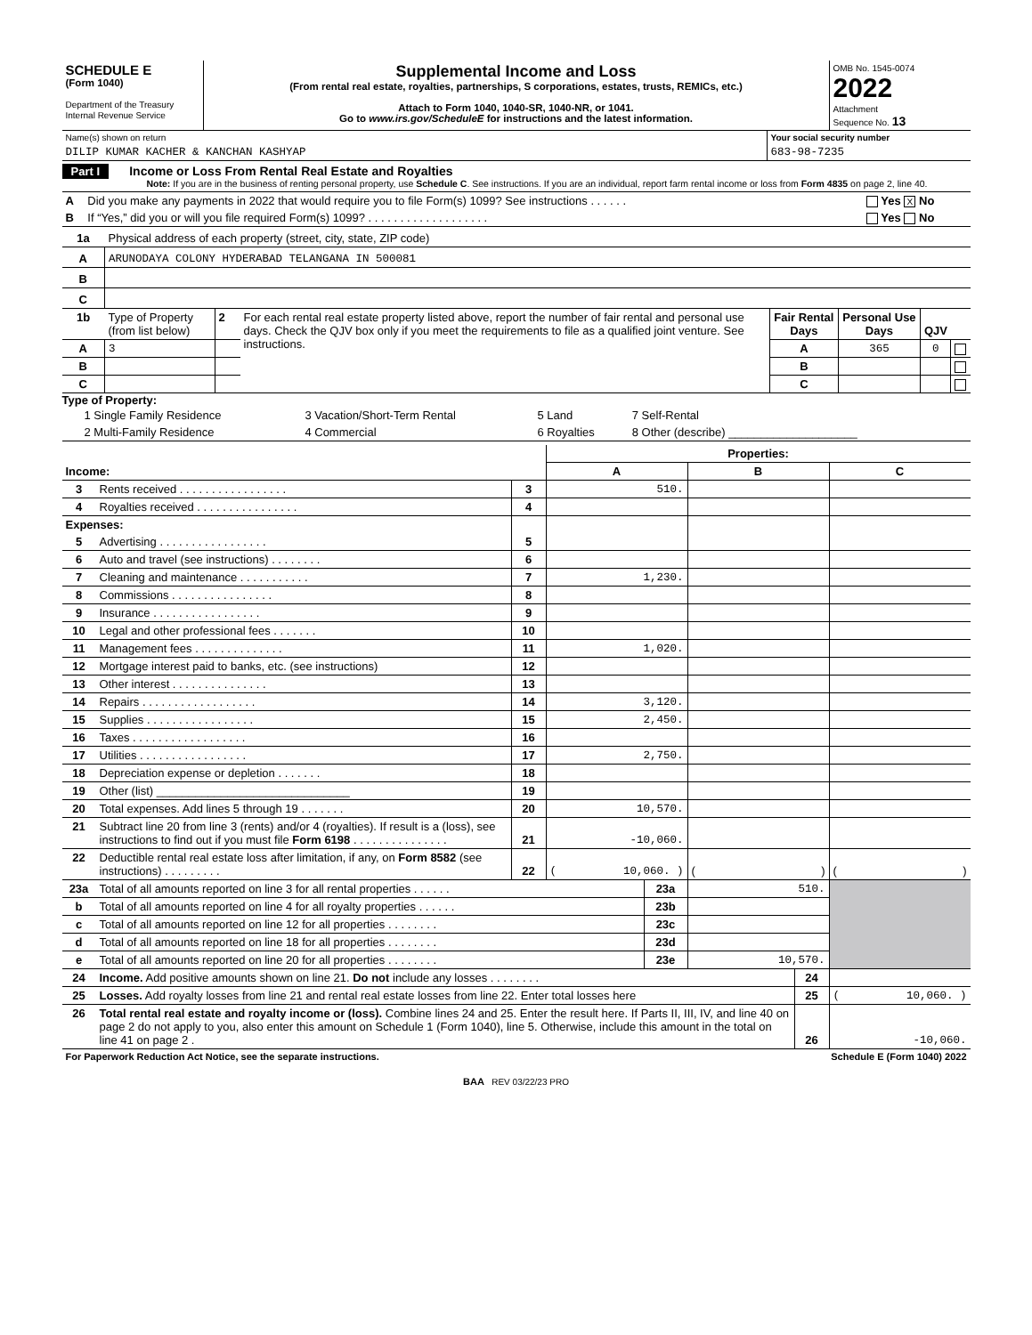| SCHEDULE E (Form 1040) Department of the Treasury Internal Revenue Service | Supplemental Income and Loss (From rental real estate, royalties, partnerships, S corporations, estates, trusts, REMICs, etc.) Attach to Form 1040, 1040-SR, 1040-NR, or 1041. Go to www.irs.gov/ScheduleE for instructions and the latest information. | OMB No. 1545-0074 2022 Attachment Sequence No. 13 |
| Name(s) shown on return | Your social security number |
| DILIP KUMAR KACHER & KANCHAN KASHYAP | 683-98-7235 |
Part I Income or Loss From Rental Real Estate and Royalties
Note: If you are in the business of renting personal property, use Schedule C. See instructions. If you are an individual, report farm rental income or loss from Form 4835 on page 2, line 40.
| A | Did you make any payments in 2022 that would require you to file Form(s) 1099? See instructions . . . . . . | Yes X No |
| B | If “Yes,” did you or will you file required Form(s) 1099? . . . . . . . . . . . . . . . . . . . | Yes No |
| 1a | Physical address of each property (street, city, state, ZIP code) |
| A | ARUNODAYA COLONY HYDERABAD TELANGANA IN 500081 |
| B | |
| C | |
| 1b | Type of Property (from list below) | 2 | For each rental real estate property listed above, report the number of fair rental and personal use days. Check the QJV box only if you meet the requirements to file as a qualified joint venture. See instructions. | Fair Rental Days | Personal Use Days | QJV | |
| A | 3 | | | A | 365 | 0 | |
| B | | | | B | | | |
| C | | | | C | | | |
Type of Property:
| 1 Single Family Residence | 3 Vacation/Short-Term Rental | 5 Land | 7 Self-Rental |
| 2 Multi-Family Residence | 4 Commercial | 6 Royalties | 8 Other (describe) ____________________ |
| | | | Properties: | | |
| Income: | | | A | B | C |
| 3 | Rents received . . . . . . . . . . . . . . . . . | 3 | 510. | | |
| 4 | Royalties received . . . . . . . . . . . . . . . . | 4 | | | |
| Expenses: | | | | | |
| 5 | Advertising . . . . . . . . . . . . . . . . . | 5 | | | |
| 6 | Auto and travel (see instructions) . . . . . . . . | 6 | | | |
| 7 | Cleaning and maintenance . . . . . . . . . . . | 7 | 1,230. | | |
| 8 | Commissions . . . . . . . . . . . . . . . . | 8 | | | |
| 9 | Insurance . . . . . . . . . . . . . . . . . | 9 | | | |
| 10 | Legal and other professional fees . . . . . . . | 10 | | | |
| 11 | Management fees . . . . . . . . . . . . . . | 11 | 1,020. | | |
| 12 | Mortgage interest paid to banks, etc. (see instructions) | 12 | | | |
| 13 | Other interest . . . . . . . . . . . . . . . | 13 | | | |
| 14 | Repairs . . . . . . . . . . . . . . . . . . | 14 | 3,120. | | |
| 15 | Supplies . . . . . . . . . . . . . . . . . | 15 | 2,450. | | |
| 16 | Taxes . . . . . . . . . . . . . . . . . . | 16 | | | |
| 17 | Utilities . . . . . . . . . . . . . . . . . | 17 | 2,750. | | |
| 18 | Depreciation expense or depletion . . . . . . . | 18 | | | |
| 19 | Other (list) ______________________________ | 19 | | | |
| 20 | Total expenses. Add lines 5 through 19 . . . . . . . | 20 | 10,570. | | |
| 21 | Subtract line 20 from line 3 (rents) and/or 4 (royalties). If result is a (loss), see instructions to find out if you must file Form 6198 . . . . . . . . . . . . . . . | 21 | -10,060. | | |
| 22 | Deductible rental real estate loss after limitation, if any, on Form 8582 (see instructions) . . . . . . . . . | 22 | ( 10,060. ) | ( ) | ( ) |
| 23a | Total of all amounts reported on line 3 for all rental properties . . . . . . | 23a | 510. | |
| b | Total of all amounts reported on line 4 for all royalty properties . . . . . . | 23b | | |
| c | Total of all amounts reported on line 12 for all properties . . . . . . . . | 23c | | |
| d | Total of all amounts reported on line 18 for all properties . . . . . . . . | 23d | | |
| e | Total of all amounts reported on line 20 for all properties . . . . . . . . | 23e | 10,570. | |
| 24 | Income. Add positive amounts shown on line 21. Do not include any losses . . . . . . . . | 24 | |
| 25 | Losses. Add royalty losses from line 21 and rental real estate losses from line 22. Enter total losses here | 25 | ( 10,060. ) |
| 26 | Total rental real estate and royalty income or (loss). Combine lines 24 and 25. Enter the result here. If Parts II, III, IV, and line 40 on page 2 do not apply to you, also enter this amount on Schedule 1 (Form 1040), line 5. Otherwise, include this amount in the total on line 41 on page 2 . | 26 | -10,060. |
| For Paperwork Reduction Act Notice, see the separate instructions. | Schedule E (Form 1040) 2022 |
BAA REV 03/22/23 PRO